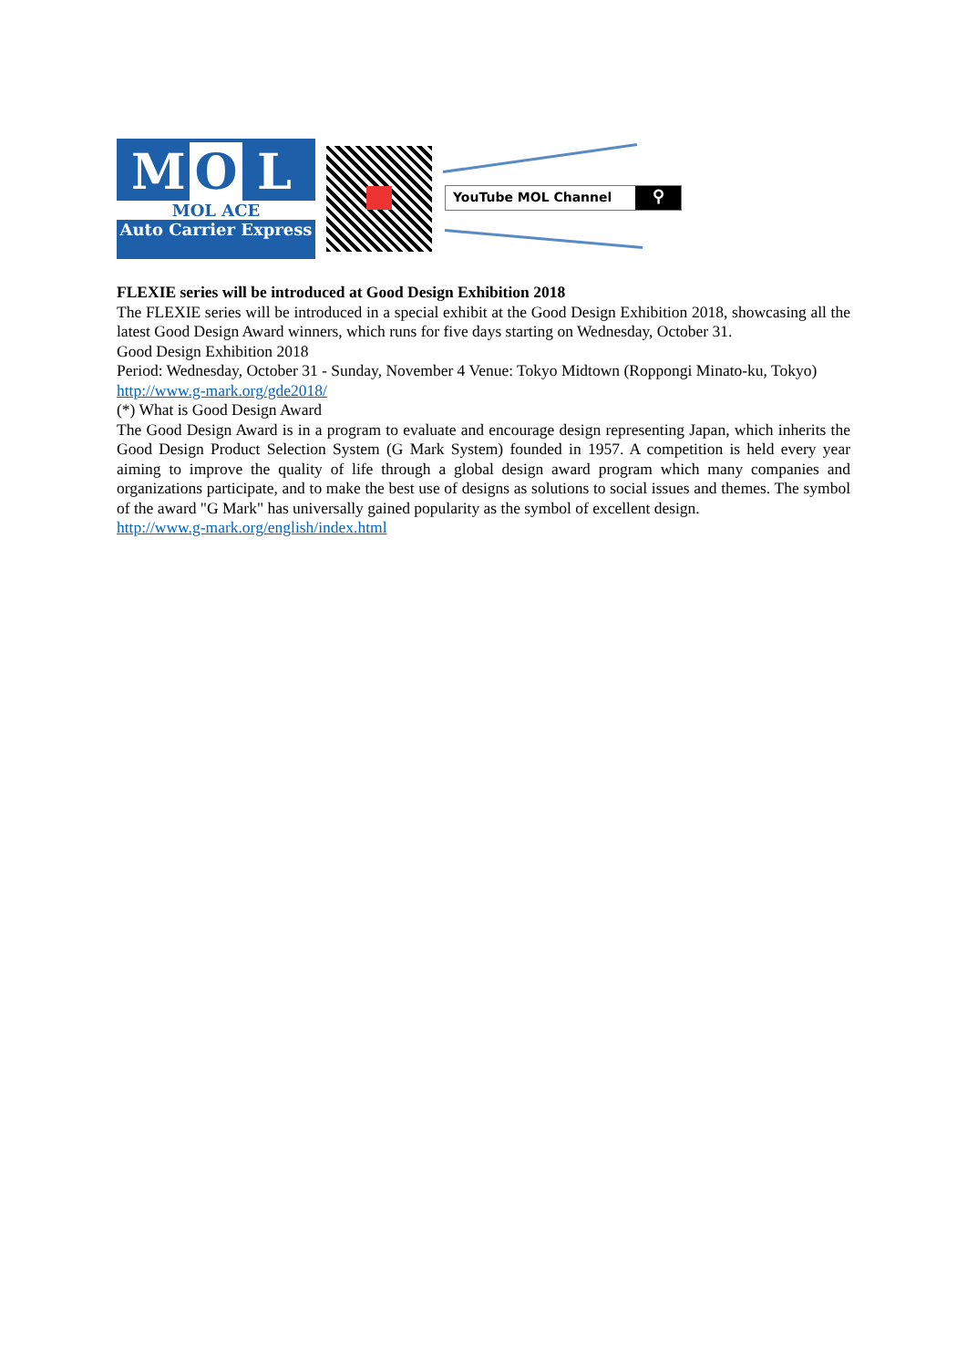M O L
MOL ACE
Auto Carrier Express
YouTube MOL Channel ⚲
FLEXIE series will be introduced at Good Design Exhibition 2018
The FLEXIE series will be introduced in a special exhibit at the Good Design Exhibition 2018, showcasing all the latest Good Design Award winners, which runs for five days starting on Wednesday, October 31.
Good Design Exhibition 2018
Period: Wednesday, October 31 - Sunday, November 4 Venue: Tokyo Midtown (Roppongi Minato-ku, Tokyo)
http://www.g-mark.org/gde2018/
(*) What is Good Design Award
The Good Design Award is in a program to evaluate and encourage design representing Japan, which inherits the Good Design Product Selection System (G Mark System) founded in 1957. A competition is held every year aiming to improve the quality of life through a global design award program which many companies and organizations participate, and to make the best use of designs as solutions to social issues and themes. The symbol of the award "G Mark" has universally gained popularity as the symbol of excellent design.
http://www.g-mark.org/english/index.html